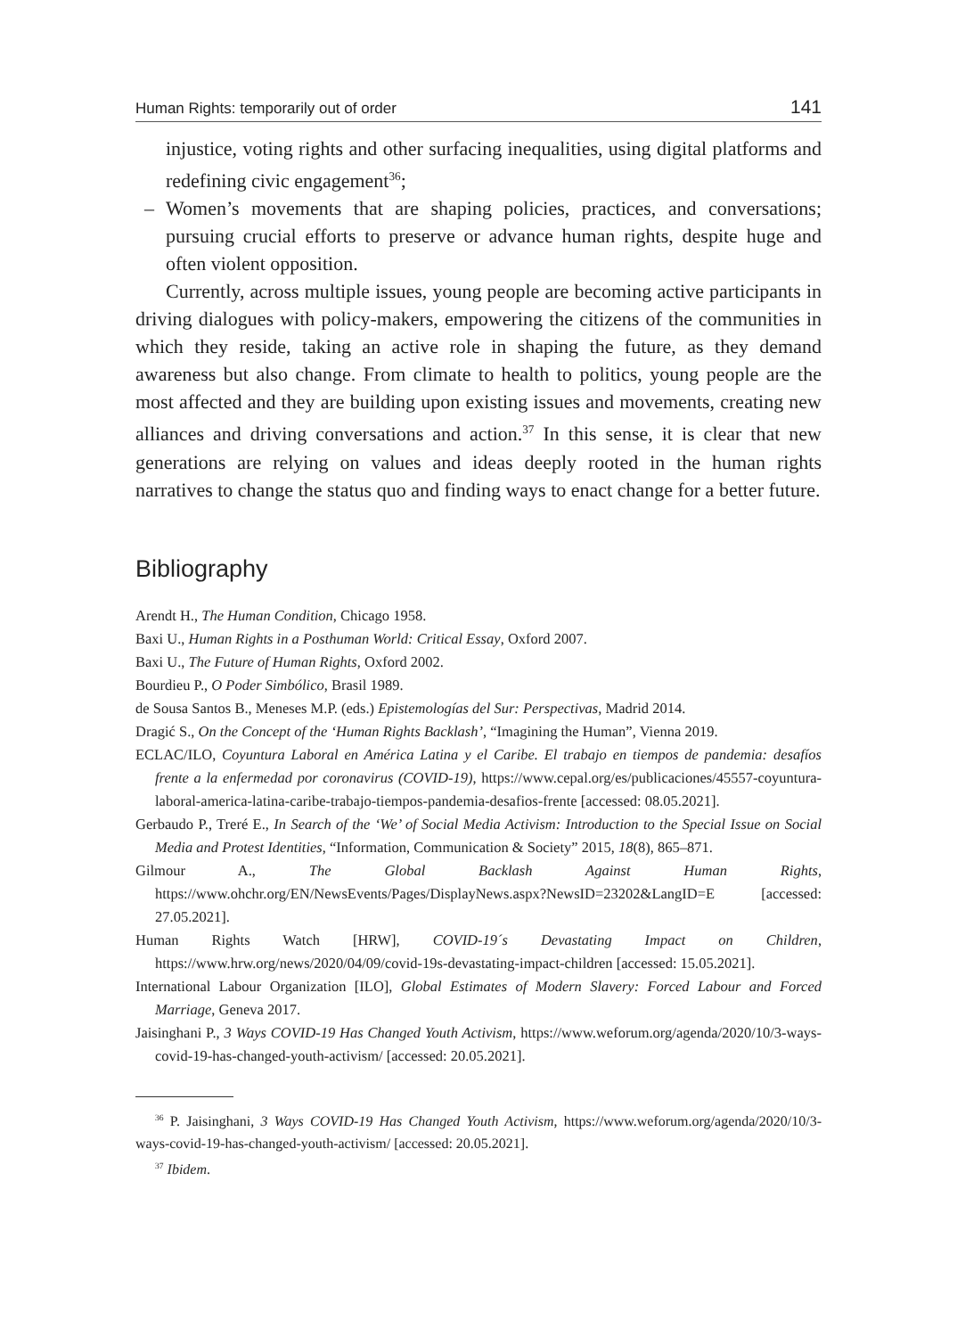Human Rights: temporarily out of order 141
injustice, voting rights and other surfacing inequalities, using digital platforms and redefining civic engagement<sup>36</sup>;
– Women’s movements that are shaping policies, practices, and conversations; pursuing crucial efforts to preserve or advance human rights, despite huge and often violent opposition.
Currently, across multiple issues, young people are becoming active participants in driving dialogues with policy-makers, empowering the citizens of the communities in which they reside, taking an active role in shaping the future, as they demand awareness but also change. From climate to health to politics, young people are the most affected and they are building upon existing issues and movements, creating new alliances and driving conversations and action.<sup>37</sup> In this sense, it is clear that new generations are relying on values and ideas deeply rooted in the human rights narratives to change the status quo and finding ways to enact change for a better future.
Bibliography
Arendt H., The Human Condition, Chicago 1958.
Baxi U., Human Rights in a Posthuman World: Critical Essay, Oxford 2007.
Baxi U., The Future of Human Rights, Oxford 2002.
Bourdieu P., O Poder Simbólico, Brasil 1989.
de Sousa Santos B., Meneses M.P. (eds.) Epistemologías del Sur: Perspectivas, Madrid 2014.
Dragić S., On the Concept of the ‘Human Rights Backlash’, “Imagining the Human”, Vienna 2019.
ECLAC/ILO, Coyuntura Laboral en América Latina y el Caribe. El trabajo en tiempos de pandemia: desafíos frente a la enfermedad por coronavirus (COVID-19), https://www.cepal.org/es/publicaciones/45557-coyuntura-laboral-america-latina-caribe-trabajo-tiempos-pandemia-desafios-frente [accessed: 08.05.2021].
Gerbaudo P., Treré E., In Search of the ‘We’ of Social Media Activism: Introduction to the Special Issue on Social Media and Protest Identities, “Information, Communication & Society” 2015, 18(8), 865–871.
Gilmour A., The Global Backlash Against Human Rights, https://www.ohchr.org/EN/NewsEvents/Pages/DisplayNews.aspx?NewsID=23202&LangID=E [accessed: 27.05.2021].
Human Rights Watch [HRW], COVID-19´s Devastating Impact on Children, https://www.hrw.org/news/2020/04/09/covid-19s-devastating-impact-children [accessed: 15.05.2021].
International Labour Organization [ILO], Global Estimates of Modern Slavery: Forced Labour and Forced Marriage, Geneva 2017.
Jaisinghani P., 3 Ways COVID-19 Has Changed Youth Activism, https://www.weforum.org/agenda/2020/10/3-ways-covid-19-has-changed-youth-activism/ [accessed: 20.05.2021].
<sup>36</sup> P. Jaisinghani, 3 Ways COVID-19 Has Changed Youth Activism, https://www.weforum.org/agenda/2020/10/3-ways-covid-19-has-changed-youth-activism/ [accessed: 20.05.2021].
<sup>37</sup> Ibidem.